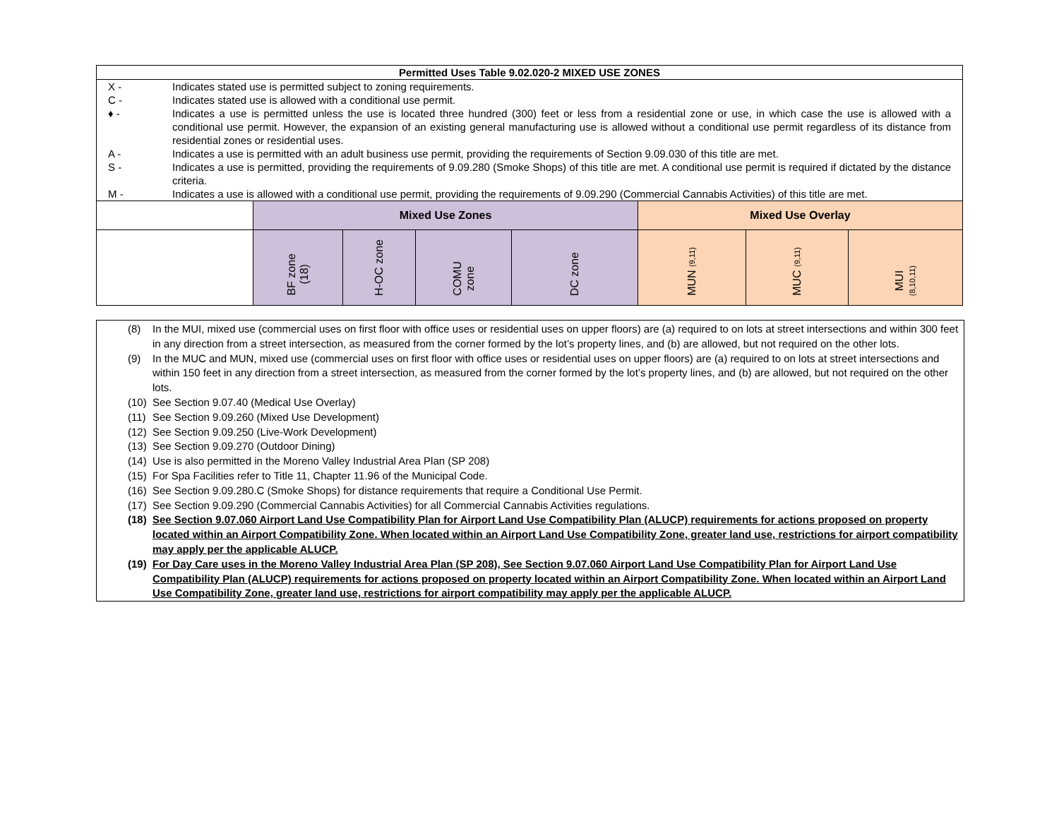| Permitted Uses Table 9.02.020-2 MIXED USE ZONES | | | | | | | |
| X - Indicates stated use is permitted subject to zoning requirements. C - Indicates stated use is allowed with a conditional use permit. ♦ - Indicates a use is permitted unless the use is located three hundred (300) feet or less from a residential zone or use, in which case the use is allowed with a conditional use permit. However, the expansion of an existing general manufacturing use is allowed without a conditional use permit regardless of its distance from residential zones or residential uses. A - Indicates a use is permitted with an adult business use permit, providing the requirements of Section 9.09.030 of this title are met. S - Indicates a use is permitted, providing the requirements of 9.09.280 (Smoke Shops) of this title are met. A conditional use permit is required if dictated by the distance criteria. M - Indicates a use is allowed with a conditional use permit, providing the requirements of 9.09.290 (Commercial Cannabis Activities) of this title are met. | | | | | | | |
| | Mixed Use Zones | | | | Mixed Use Overlay | | |
| | BF zone (18) | H-OC zone | COMU zone | DC zone | MUN (9,11) | MUC (9,11) | MUI (8,10,11) |
(8) In the MUI, mixed use (commercial uses on first floor with office uses or residential uses on upper floors) are (a) required to on lots at street intersections and within 300 feet in any direction from a street intersection, as measured from the corner formed by the lot’s property lines, and (b) are allowed, but not required on the other lots.
(9) In the MUC and MUN, mixed use (commercial uses on first floor with office uses or residential uses on upper floors) are (a) required to on lots at street intersections and within 150 feet in any direction from a street intersection, as measured from the corner formed by the lot’s property lines, and (b) are allowed, but not required on the other lots.
(10)
See Section 9.07.40 (Medical Use Overlay)
(11)
See Section 9.09.260 (Mixed Use Development)
(12)
See Section 9.09.250 (Live-Work Development)
(13)
See Section 9.09.270 (Outdoor Dining)
(14)
Use is also permitted in the Moreno Valley Industrial Area Plan (SP 208)
(15)
For Spa Facilities refer to Title 11, Chapter 11.96 of the Municipal Code.
(16)
See Section 9.09.280.C (Smoke Shops) for distance requirements that require a Conditional Use Permit.
(17)
See Section 9.09.290 (Commercial Cannabis Activities) for all Commercial Cannabis Activities regulations.
(18)
See Section 9.07.060 Airport Land Use Compatibility Plan for Airport Land Use Compatibility Plan (ALUCP) requirements for actions proposed on property located within an Airport Compatibility Zone. When located within an Airport Land Use Compatibility Zone, greater land use, restrictions for airport compatibility may apply per the applicable ALUCP.
(19)
For Day Care uses in the Moreno Valley Industrial Area Plan (SP 208), See Section 9.07.060 Airport Land Use Compatibility Plan for Airport Land Use Compatibility Plan (ALUCP) requirements for actions proposed on property located within an Airport Compatibility Zone. When located within an Airport Land Use Compatibility Zone, greater land use, restrictions for airport compatibility may apply per the applicable ALUCP.